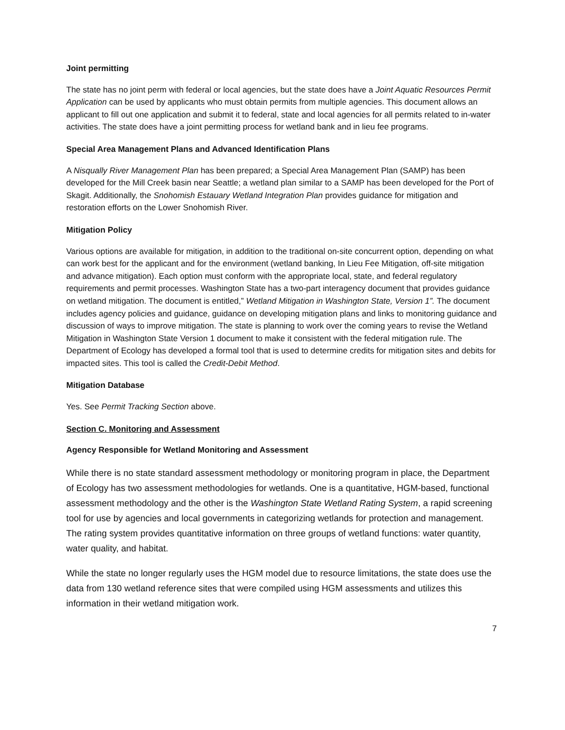Joint permitting
The state has no joint perm with federal or local agencies, but the state does have a Joint Aquatic Resources Permit Application can be used by applicants who must obtain permits from multiple agencies. This document allows an applicant to fill out one application and submit it to federal, state and local agencies for all permits related to in-water activities. The state does have a joint permitting process for wetland bank and in lieu fee programs.
Special Area Management Plans and Advanced Identification Plans
A Nisqually River Management Plan has been prepared; a Special Area Management Plan (SAMP) has been developed for the Mill Creek basin near Seattle; a wetland plan similar to a SAMP has been developed for the Port of Skagit. Additionally, the Snohomish Estauary Wetland Integration Plan provides guidance for mitigation and restoration efforts on the Lower Snohomish River.
Mitigation Policy
Various options are available for mitigation, in addition to the traditional on-site concurrent option, depending on what can work best for the applicant and for the environment (wetland banking, In Lieu Fee Mitigation, off-site mitigation and advance mitigation). Each option must conform with the appropriate local, state, and federal regulatory requirements and permit processes. Washington State has a two-part interagency document that provides guidance on wetland mitigation. The document is entitled,” Wetland Mitigation in Washington State, Version 1”. The document includes agency policies and guidance, guidance on developing mitigation plans and links to monitoring guidance and discussion of ways to improve mitigation. The state is planning to work over the coming years to revise the Wetland Mitigation in Washington State Version 1 document to make it consistent with the federal mitigation rule. The Department of Ecology has developed a formal tool that is used to determine credits for mitigation sites and debits for impacted sites. This tool is called the Credit-Debit Method.
Mitigation Database
Yes. See Permit Tracking Section above.
Section C. Monitoring and Assessment
Agency Responsible for Wetland Monitoring and Assessment
While there is no state standard assessment methodology or monitoring program in place, the Department of Ecology has two assessment methodologies for wetlands. One is a quantitative, HGM-based, functional assessment methodology and the other is the Washington State Wetland Rating System, a rapid screening tool for use by agencies and local governments in categorizing wetlands for protection and management. The rating system provides quantitative information on three groups of wetland functions: water quantity, water quality, and habitat.
While the state no longer regularly uses the HGM model due to resource limitations, the state does use the data from 130 wetland reference sites that were compiled using HGM assessments and utilizes this information in their wetland mitigation work.
7